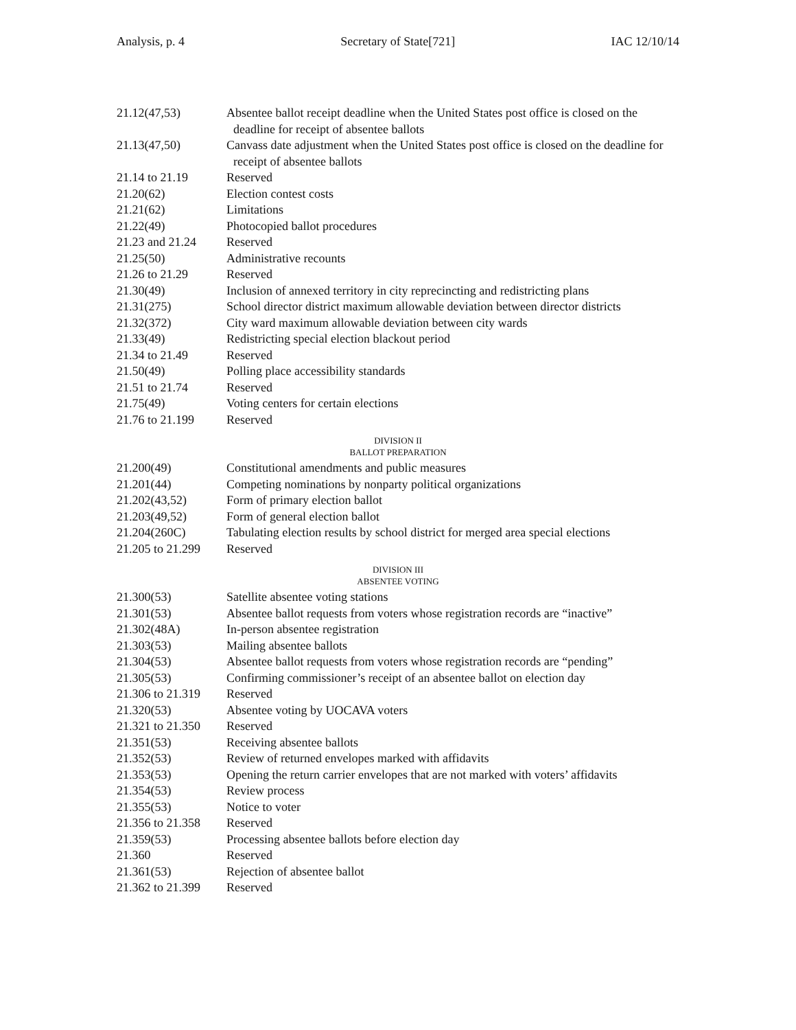Analysis, p. 4 Secretary of State[721] IAC 12/10/14
21.12(47,53) Absentee ballot receipt deadline when the United States post office is closed on the deadline for receipt of absentee ballots
21.13(47,50) Canvass date adjustment when the United States post office is closed on the deadline for receipt of absentee ballots
21.14 to 21.19 Reserved
21.20(62) Election contest costs
21.21(62) Limitations
21.22(49) Photocopied ballot procedures
21.23 and 21.24 Reserved
21.25(50) Administrative recounts
21.26 to 21.29 Reserved
21.30(49) Inclusion of annexed territory in city reprecincting and redistricting plans
21.31(275) School director district maximum allowable deviation between director districts
21.32(372) City ward maximum allowable deviation between city wards
21.33(49) Redistricting special election blackout period
21.34 to 21.49 Reserved
21.50(49) Polling place accessibility standards
21.51 to 21.74 Reserved
21.75(49) Voting centers for certain elections
21.76 to 21.199 Reserved
DIVISION II
BALLOT PREPARATION
21.200(49) Constitutional amendments and public measures
21.201(44) Competing nominations by nonparty political organizations
21.202(43,52) Form of primary election ballot
21.203(49,52) Form of general election ballot
21.204(260C) Tabulating election results by school district for merged area special elections
21.205 to 21.299 Reserved
DIVISION III
ABSENTEE VOTING
21.300(53) Satellite absentee voting stations
21.301(53) Absentee ballot requests from voters whose registration records are “inactive”
21.302(48A) In-person absentee registration
21.303(53) Mailing absentee ballots
21.304(53) Absentee ballot requests from voters whose registration records are “pending”
21.305(53) Confirming commissioner’s receipt of an absentee ballot on election day
21.306 to 21.319 Reserved
21.320(53) Absentee voting by UOCAVA voters
21.321 to 21.350 Reserved
21.351(53) Receiving absentee ballots
21.352(53) Review of returned envelopes marked with affidavits
21.353(53) Opening the return carrier envelopes that are not marked with voters’ affidavits
21.354(53) Review process
21.355(53) Notice to voter
21.356 to 21.358 Reserved
21.359(53) Processing absentee ballots before election day
21.360 Reserved
21.361(53) Rejection of absentee ballot
21.362 to 21.399 Reserved